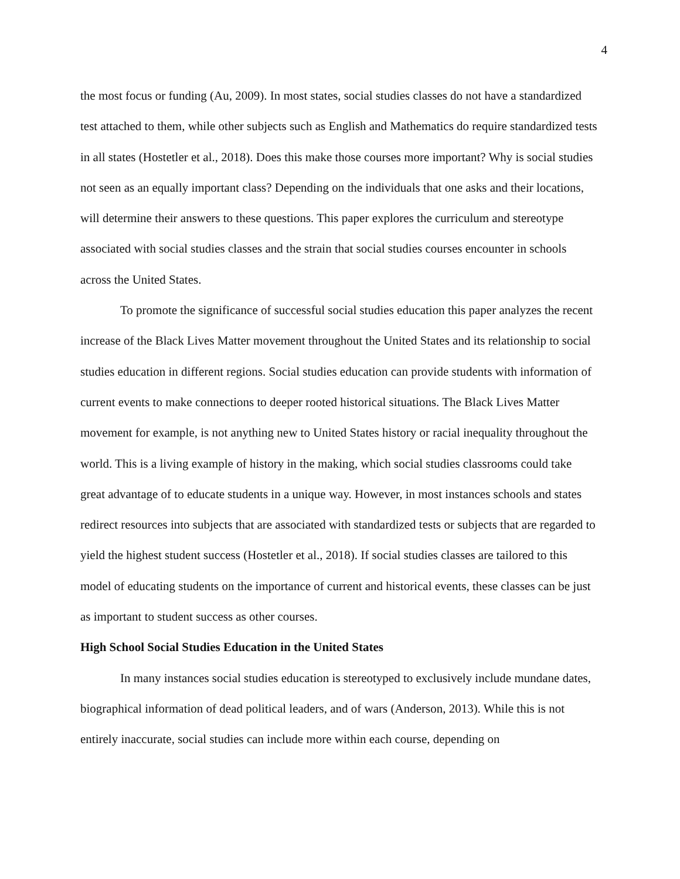4
the most focus or funding (Au, 2009). In most states, social studies classes do not have a standardized test attached to them, while other subjects such as English and Mathematics do require standardized tests in all states (Hostetler et al., 2018). Does this make those courses more important? Why is social studies not seen as an equally important class? Depending on the individuals that one asks and their locations, will determine their answers to these questions. This paper explores the curriculum and stereotype associated with social studies classes and the strain that social studies courses encounter in schools across the United States.
To promote the significance of successful social studies education this paper analyzes the recent increase of the Black Lives Matter movement throughout the United States and its relationship to social studies education in different regions. Social studies education can provide students with information of current events to make connections to deeper rooted historical situations. The Black Lives Matter movement for example, is not anything new to United States history or racial inequality throughout the world. This is a living example of history in the making, which social studies classrooms could take great advantage of to educate students in a unique way. However, in most instances schools and states redirect resources into subjects that are associated with standardized tests or subjects that are regarded to yield the highest student success (Hostetler et al., 2018). If social studies classes are tailored to this model of educating students on the importance of current and historical events, these classes can be just as important to student success as other courses.
High School Social Studies Education in the United States
In many instances social studies education is stereotyped to exclusively include mundane dates, biographical information of dead political leaders, and of wars (Anderson, 2013). While this is not entirely inaccurate, social studies can include more within each course, depending on